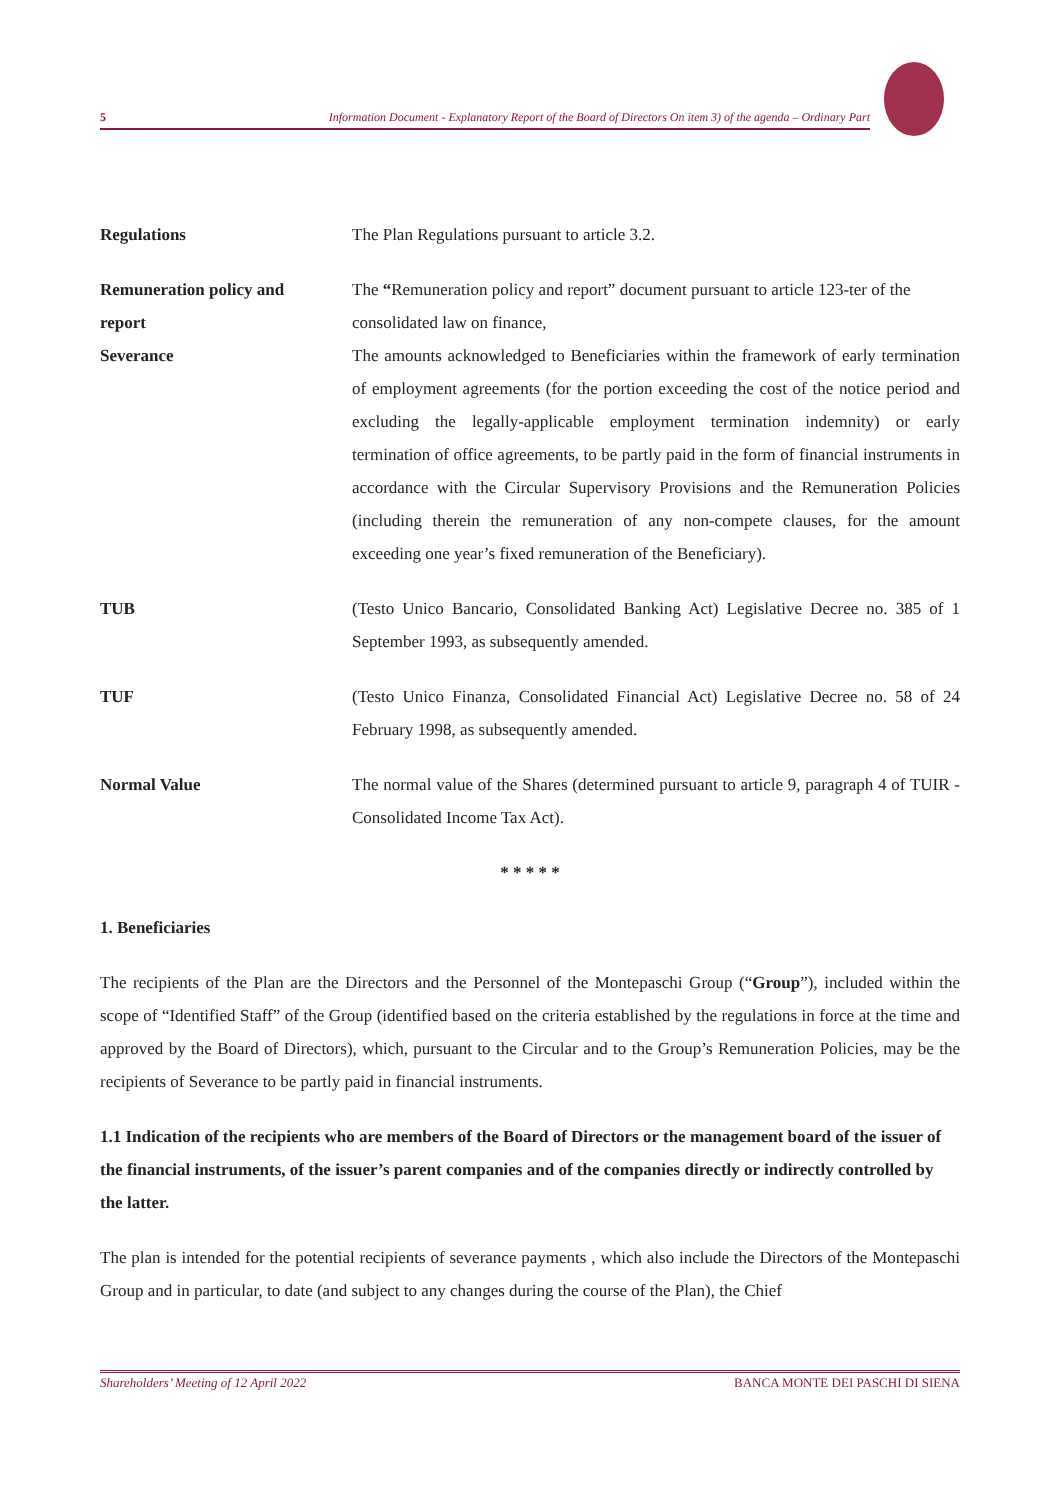5 Information Document - Explanatory Report of the Board of Directors On item 3) of the agenda – Ordinary Part
Regulations The Plan Regulations pursuant to article 3.2.
Remuneration policy and The “Remuneration policy and report” document pursuant to article 123-ter of the
report consolidated law on finance,
Severance The amounts acknowledged to Beneficiaries within the framework of early termination of employment agreements (for the portion exceeding the cost of the notice period and excluding the legally-applicable employment termination indemnity) or early termination of office agreements, to be partly paid in the form of financial instruments in accordance with the Circular Supervisory Provisions and the Remuneration Policies (including therein the remuneration of any non-compete clauses, for the amount exceeding one year’s fixed remuneration of the Beneficiary).
TUB (Testo Unico Bancario, Consolidated Banking Act) Legislative Decree no. 385 of 1 September 1993, as subsequently amended.
TUF (Testo Unico Finanza, Consolidated Financial Act) Legislative Decree no. 58 of 24 February 1998, as subsequently amended.
Normal Value The normal value of the Shares (determined pursuant to article 9, paragraph 4 of TUIR - Consolidated Income Tax Act).
* * * * *
1. Beneficiaries
The recipients of the Plan are the Directors and the Personnel of the Montepaschi Group (“Group”), included within the scope of “Identified Staff” of the Group (identified based on the criteria established by the regulations in force at the time and approved by the Board of Directors), which, pursuant to the Circular and to the Group’s Remuneration Policies, may be the recipients of Severance to be partly paid in financial instruments.
1.1 Indication of the recipients who are members of the Board of Directors or the management board of the issuer of the financial instruments, of the issuer’s parent companies and of the companies directly or indirectly controlled by the latter.
The plan is intended for the potential recipients of severance payments , which also include the Directors of the Montepaschi Group and in particular, to date (and subject to any changes during the course of the Plan), the Chief
Shareholders’ Meeting of 12 April 2022 BANCA MONTE DEI PASCHI DI SIENA